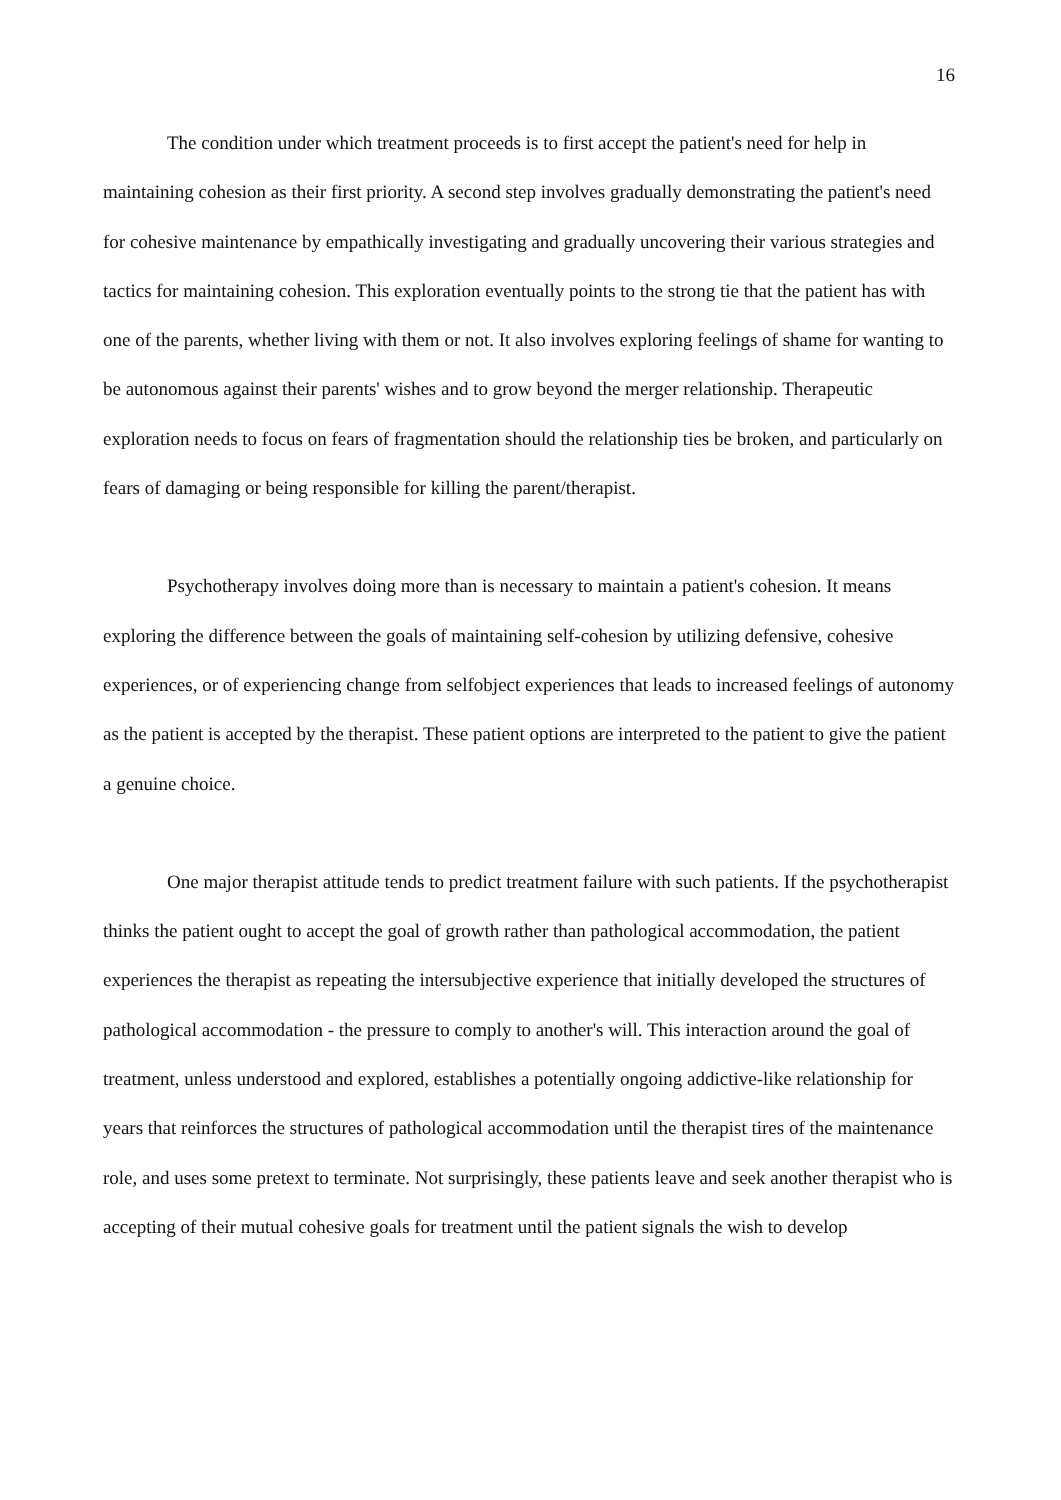16
The condition under which treatment proceeds is to first accept the patient's need for help in maintaining cohesion as their first priority. A second step involves gradually demonstrating the patient's need for cohesive maintenance by empathically investigating and gradually uncovering their various strategies and tactics for maintaining cohesion. This exploration eventually points to the strong tie that the patient has with one of the parents, whether living with them or not. It also involves exploring feelings of shame for wanting to be autonomous against their parents' wishes and to grow beyond the merger relationship. Therapeutic exploration needs to focus on fears of fragmentation should the relationship ties be broken, and particularly on fears of damaging or being responsible for killing the parent/therapist.
Psychotherapy involves doing more than is necessary to maintain a patient's cohesion. It means exploring the difference between the goals of maintaining self-cohesion by utilizing defensive, cohesive experiences, or of experiencing change from selfobject experiences that leads to increased feelings of autonomy as the patient is accepted by the therapist. These patient options are interpreted to the patient to give the patient a genuine choice.
One major therapist attitude tends to predict treatment failure with such patients. If the psychotherapist thinks the patient ought to accept the goal of growth rather than pathological accommodation, the patient experiences the therapist as repeating the intersubjective experience that initially developed the structures of pathological accommodation - the pressure to comply to another's will. This interaction around the goal of treatment, unless understood and explored, establishes a potentially ongoing addictive-like relationship for years that reinforces the structures of pathological accommodation until the therapist tires of the maintenance role, and uses some pretext to terminate. Not surprisingly, these patients leave and seek another therapist who is accepting of their mutual cohesive goals for treatment until the patient signals the wish to develop